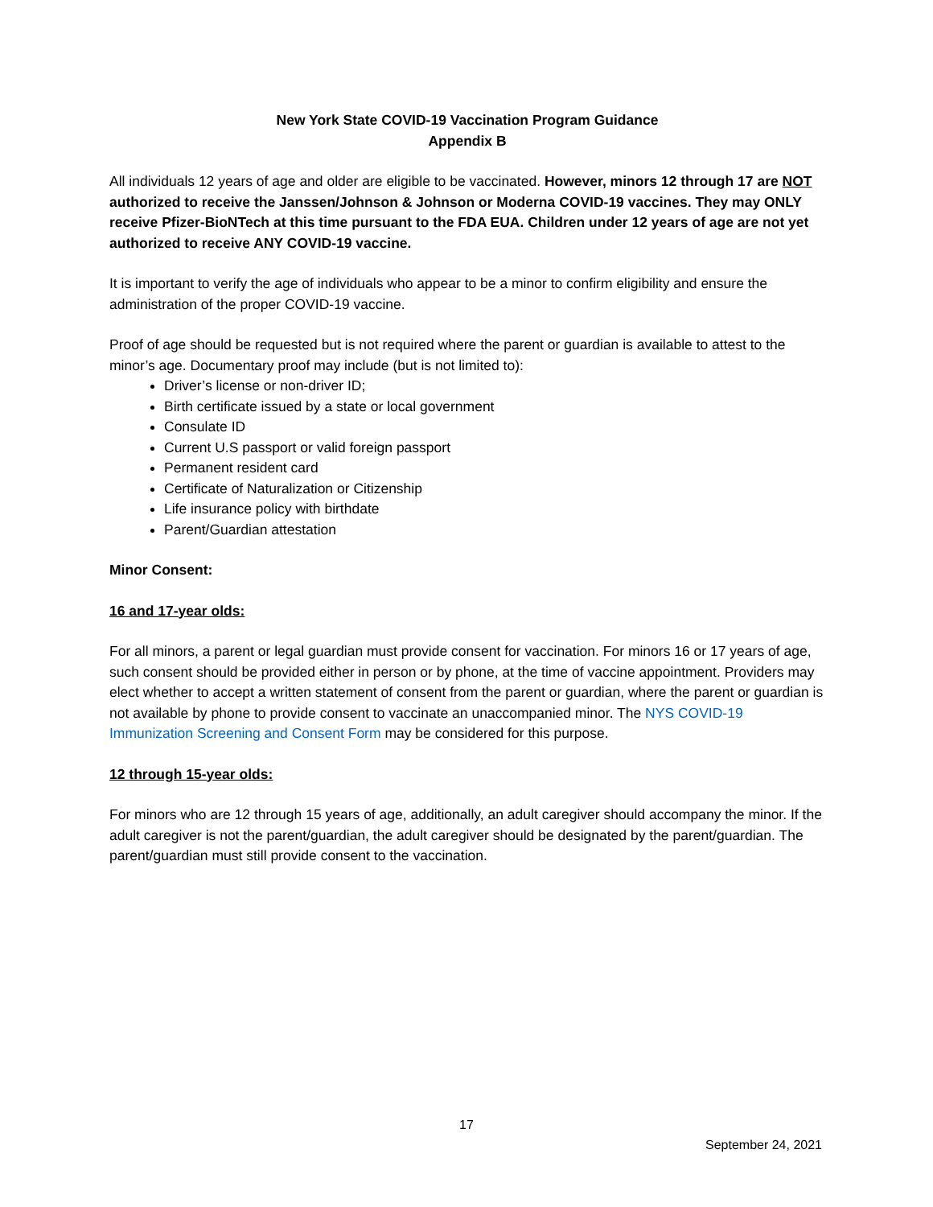New York State COVID-19 Vaccination Program Guidance
Appendix B
All individuals 12 years of age and older are eligible to be vaccinated. However, minors 12 through 17 are NOT authorized to receive the Janssen/Johnson & Johnson or Moderna COVID-19 vaccines. They may ONLY receive Pfizer-BioNTech at this time pursuant to the FDA EUA. Children under 12 years of age are not yet authorized to receive ANY COVID-19 vaccine.
It is important to verify the age of individuals who appear to be a minor to confirm eligibility and ensure the administration of the proper COVID-19 vaccine.
Proof of age should be requested but is not required where the parent or guardian is available to attest to the minor’s age. Documentary proof may include (but is not limited to):
Driver’s license or non-driver ID;
Birth certificate issued by a state or local government
Consulate ID
Current U.S passport or valid foreign passport
Permanent resident card
Certificate of Naturalization or Citizenship
Life insurance policy with birthdate
Parent/Guardian attestation
Minor Consent:
16 and 17-year olds:
For all minors, a parent or legal guardian must provide consent for vaccination. For minors 16 or 17 years of age, such consent should be provided either in person or by phone, at the time of vaccine appointment. Providers may elect whether to accept a written statement of consent from the parent or guardian, where the parent or guardian is not available by phone to provide consent to vaccinate an unaccompanied minor. The NYS COVID-19 Immunization Screening and Consent Form may be considered for this purpose.
12 through 15-year olds:
For minors who are 12 through 15 years of age, additionally, an adult caregiver should accompany the minor. If the adult caregiver is not the parent/guardian, the adult caregiver should be designated by the parent/guardian. The parent/guardian must still provide consent to the vaccination.
17
September 24, 2021